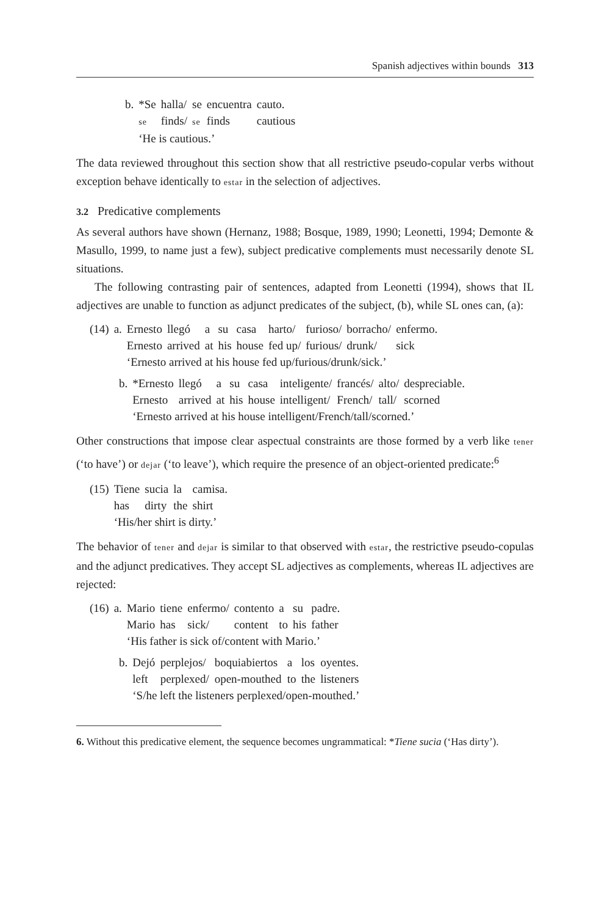Spanish adjectives within bounds 313
| b. | *Se | halla/ | se | encuentra | cauto. |
| | se | finds/ | se | finds | cautious |
| | ‘He is cautious.’ | | | | |
The data reviewed throughout this section show that all restrictive pseudo-copular verbs without exception behave identically to estar in the selection of adjectives.
3.2 Predicative complements
As several authors have shown (Hernanz, 1988; Bosque, 1989, 1990; Leonetti, 1994; Demonte & Masullo, 1999, to name just a few), subject predicative complements must necessarily denote SL situations.
The following contrasting pair of sentences, adapted from Leonetti (1994), shows that IL adjectives are unable to function as adjunct predicates of the subject, (b), while SL ones can, (a):
| (14) | a. | Ernesto | llegó | a | su | casa | harto/ | furioso/ | borracho/ | enfermo. |
| | | Ernesto | arrived | at | his | house | fed up/ | furious/ | drunk/ | sick |
| | | ‘Ernesto arrived at his house fed up/furious/drunk/sick.’ | | | | | | | | |
| | b. | *Ernesto | llegó | a | su | casa | inteligente/ | francés/ | alto/ | despreciable. |
| | | Ernesto | arrived | at | his | house | intelligent/ | French/ | tall/ | scorned |
| | | ‘Ernesto arrived at his house intelligent/French/tall/scorned.’ | | | | | | | | |
Other constructions that impose clear aspectual constraints are those formed by a verb like tener (‘to have’) or dejar (‘to leave’), which require the presence of an object-oriented predicate:<sup>6</sup>
| (15) | Tiene | sucia | la | camisa. |
| | has | dirty | the | shirt |
| | ‘His/her shirt is dirty.’ | | | |
The behavior of tener and dejar is similar to that observed with estar, the restrictive pseudo-copulas and the adjunct predicatives. They accept SL adjectives as complements, whereas IL adjectives are rejected:
| (16) | a. | Mario | tiene | enfermo/ | contento | a | su | padre. |
| | | Mario | has | sick/ | content | to | his | father |
| | | ‘His father is sick of/content with Mario.’ | | | | | | |
| | b. | Dejó | perplejos/ | boquiabiertos | a | los | oyentes. |
| | | left | perplexed/ | open-mouthed | to | the | listeners |
| | | ‘S/he left the listeners perplexed/open-mouthed.’ | | | | | |
6. Without this predicative element, the sequence becomes ungrammatical: *Tiene sucia (‘Has dirty’).